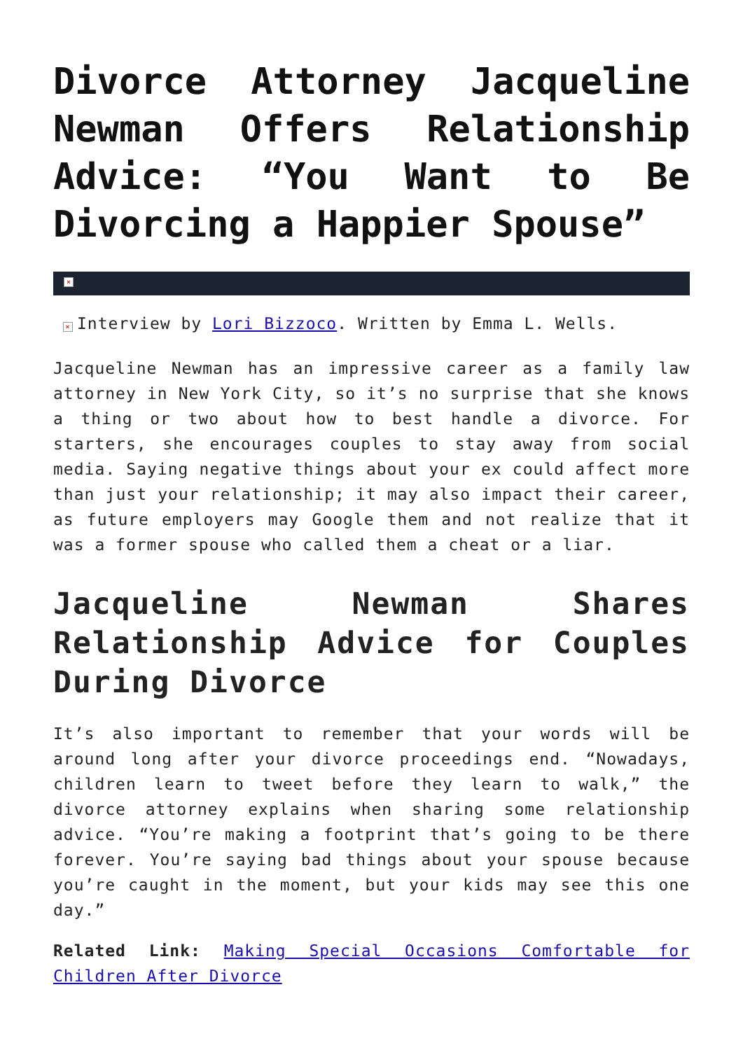Divorce Attorney Jacqueline Newman Offers Relationship Advice: “You Want to Be Divorcing a Happier Spouse”
×
× Interview by Lori Bizzoco. Written by Emma L. Wells.
Jacqueline Newman has an impressive career as a family law attorney in New York City, so it’s no surprise that she knows a thing or two about how to best handle a divorce. For starters, she encourages couples to stay away from social media. Saying negative things about your ex could affect more than just your relationship; it may also impact their career, as future employers may Google them and not realize that it was a former spouse who called them a cheat or a liar.
Jacqueline Newman Shares Relationship Advice for Couples During Divorce
It’s also important to remember that your words will be around long after your divorce proceedings end. “Nowadays, children learn to tweet before they learn to walk,” the divorce attorney explains when sharing some relationship advice. “You’re making a footprint that’s going to be there forever. You’re saying bad things about your spouse because you’re caught in the moment, but your kids may see this one day.”
Related Link: Making Special Occasions Comfortable for Children After Divorce